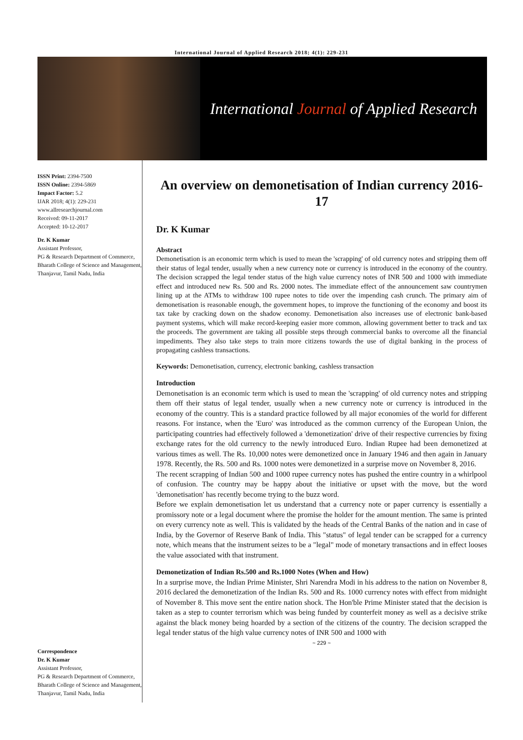International Journal of Applied Research 2018; 4(1): 229-231
International Journal of Applied Research
ISSN Print: 2394-7500
ISSN Online: 2394-5869
Impact Factor: 5.2
IJAR 2018; 4(1): 229-231
www.allresearchjournal.com
Received: 09-11-2017
Accepted: 10-12-2017
Dr. K Kumar
Assistant Professor,
PG & Research Department of Commerce, Bharath College of Science and Management, Thanjavur, Tamil Nadu, India
Correspondence
Dr. K Kumar
Assistant Professor,
PG & Research Department of Commerce, Bharath College of Science and Management, Thanjavur, Tamil Nadu, India
An overview on demonetisation of Indian currency 2016-17
Dr. K Kumar
Abstract
Demonetisation is an economic term which is used to mean the 'scrapping' of old currency notes and stripping them off their status of legal tender, usually when a new currency note or currency is introduced in the economy of the country. The decision scrapped the legal tender status of the high value currency notes of INR 500 and 1000 with immediate effect and introduced new Rs. 500 and Rs. 2000 notes. The immediate effect of the announcement saw countrymen lining up at the ATMs to withdraw 100 rupee notes to tide over the impending cash crunch. The primary aim of demonetisation is reasonable enough, the government hopes, to improve the functioning of the economy and boost its tax take by cracking down on the shadow economy. Demonetisation also increases use of electronic bank-based payment systems, which will make record-keeping easier more common, allowing government better to track and tax the proceeds. The government are taking all possible steps through commercial banks to overcome all the financial impediments. They also take steps to train more citizens towards the use of digital banking in the process of propagating cashless transactions.
Keywords: Demonetisation, currency, electronic banking, cashless transaction
Introduction
Demonetisation is an economic term which is used to mean the 'scrapping' of old currency notes and stripping them off their status of legal tender, usually when a new currency note or currency is introduced in the economy of the country. This is a standard practice followed by all major economies of the world for different reasons. For instance, when the 'Euro' was introduced as the common currency of the European Union, the participating countries had effectively followed a 'demonetization' drive of their respective currencies by fixing exchange rates for the old currency to the newly introduced Euro. Indian Rupee had been demonetized at various times as well. The Rs. 10,000 notes were demonetized once in January 1946 and then again in January 1978. Recently, the Rs. 500 and Rs. 1000 notes were demonetized in a surprise move on November 8, 2016.
The recent scrapping of Indian 500 and 1000 rupee currency notes has pushed the entire country in a whirlpool of confusion. The country may be happy about the initiative or upset with the move, but the word 'demonetisation' has recently become trying to the buzz word.
Before we explain demonetisation let us understand that a currency note or paper currency is essentially a promissory note or a legal document where the promise the holder for the amount mention. The same is printed on every currency note as well. This is validated by the heads of the Central Banks of the nation and in case of India, by the Governor of Reserve Bank of India. This "status" of legal tender can be scrapped for a currency note, which means that the instrument seizes to be a "legal" mode of monetary transactions and in effect looses the value associated with that instrument.
Demonetization of Indian Rs.500 and Rs.1000 Notes (When and How)
In a surprise move, the Indian Prime Minister, Shri Narendra Modi in his address to the nation on November 8, 2016 declared the demonetization of the Indian Rs. 500 and Rs. 1000 currency notes with effect from midnight of November 8. This move sent the entire nation shock. The Hon'ble Prime Minister stated that the decision is taken as a step to counter terrorism which was being funded by counterfeit money as well as a decisive strike against the black money being hoarded by a section of the citizens of the country. The decision scrapped the legal tender status of the high value currency notes of INR 500 and 1000 with
~ 229 ~